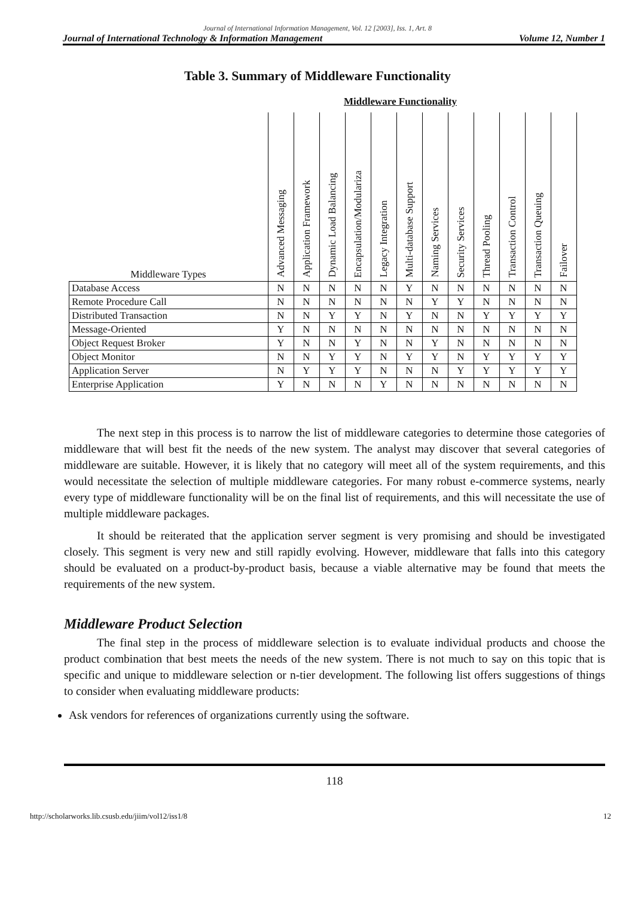Journal of International Information Management, Vol. 12 [2003], Iss. 1, Art. 8
Journal of International Technology & Information Management Volume 12, Number 1
Table 3. Summary of Middleware Functionality
Middleware Functionality
| Middleware Types | Advanced Messaging | Application Framework | Dynamic Load Balancing | Encapsulation/Modulariza | Legacy Integration | Multi-database Support | Naming Services | Security Services | Thread Pooling | Transaction Control | Transaction Queuing | Failover |
| --- | --- | --- | --- | --- | --- | --- | --- | --- | --- | --- | --- | --- |
| Database Access | N | N | N | N | N | Y | N | N | N | N | N | N |
| Remote Procedure Call | N | N | N | N | N | N | Y | Y | N | N | N | N |
| Distributed Transaction | N | N | Y | Y | N | Y | N | N | Y | Y | Y | Y |
| Message-Oriented | Y | N | N | N | N | N | N | N | N | N | N | N |
| Object Request Broker | Y | N | N | Y | N | N | Y | N | N | N | N | N |
| Object Monitor | N | N | Y | Y | N | Y | Y | N | Y | Y | Y | Y |
| Application Server | N | Y | Y | Y | N | N | N | Y | Y | Y | Y | Y |
| Enterprise Application | Y | N | N | N | Y | N | N | N | N | N | N | N |
The next step in this process is to narrow the list of middleware categories to determine those categories of middleware that will best fit the needs of the new system. The analyst may discover that several categories of middleware are suitable. However, it is likely that no category will meet all of the system requirements, and this would necessitate the selection of multiple middleware categories. For many robust e-commerce systems, nearly every type of middleware functionality will be on the final list of requirements, and this will necessitate the use of multiple middleware packages.
It should be reiterated that the application server segment is very promising and should be investigated closely. This segment is very new and still rapidly evolving. However, middleware that falls into this category should be evaluated on a product-by-product basis, because a viable alternative may be found that meets the requirements of the new system.
Middleware Product Selection
The final step in the process of middleware selection is to evaluate individual products and choose the product combination that best meets the needs of the new system. There is not much to say on this topic that is specific and unique to middleware selection or n-tier development. The following list offers suggestions of things to consider when evaluating middleware products:
Ask vendors for references of organizations currently using the software.
118
http://scholarworks.lib.csusb.edu/jiim/vol12/iss1/8 12